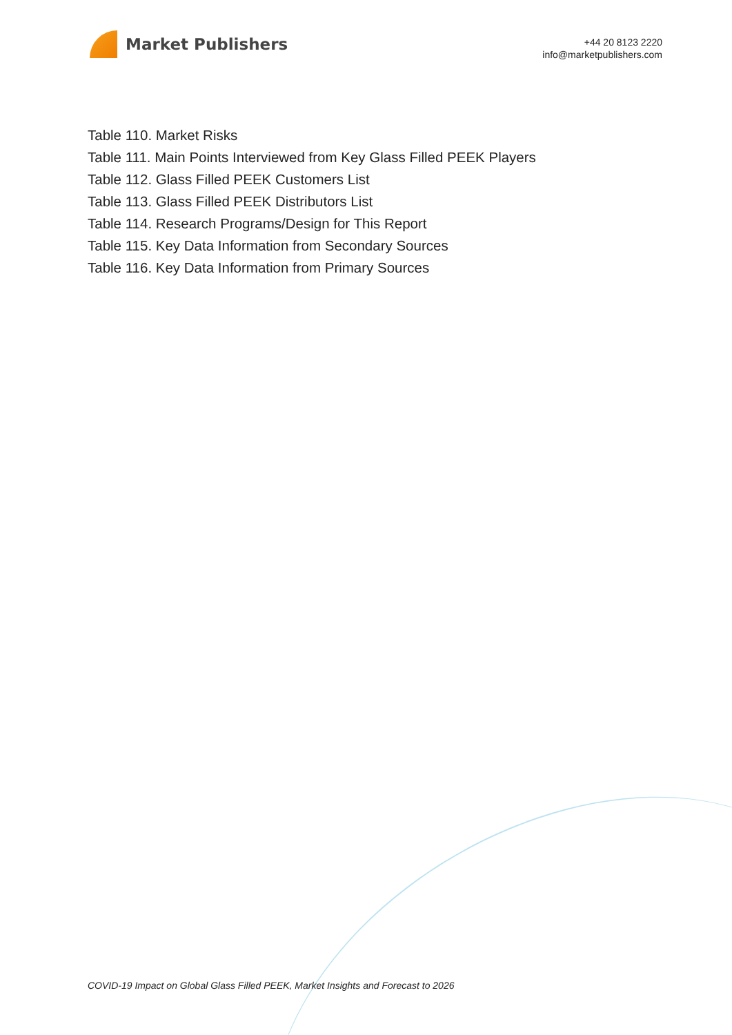Market Publishers
+44 20 8123 2220
info@marketpublishers.com
Table 110. Market Risks
Table 111. Main Points Interviewed from Key Glass Filled PEEK Players
Table 112. Glass Filled PEEK Customers List
Table 113. Glass Filled PEEK Distributors List
Table 114. Research Programs/Design for This Report
Table 115. Key Data Information from Secondary Sources
Table 116. Key Data Information from Primary Sources
COVID-19 Impact on Global Glass Filled PEEK, Market Insights and Forecast to 2026